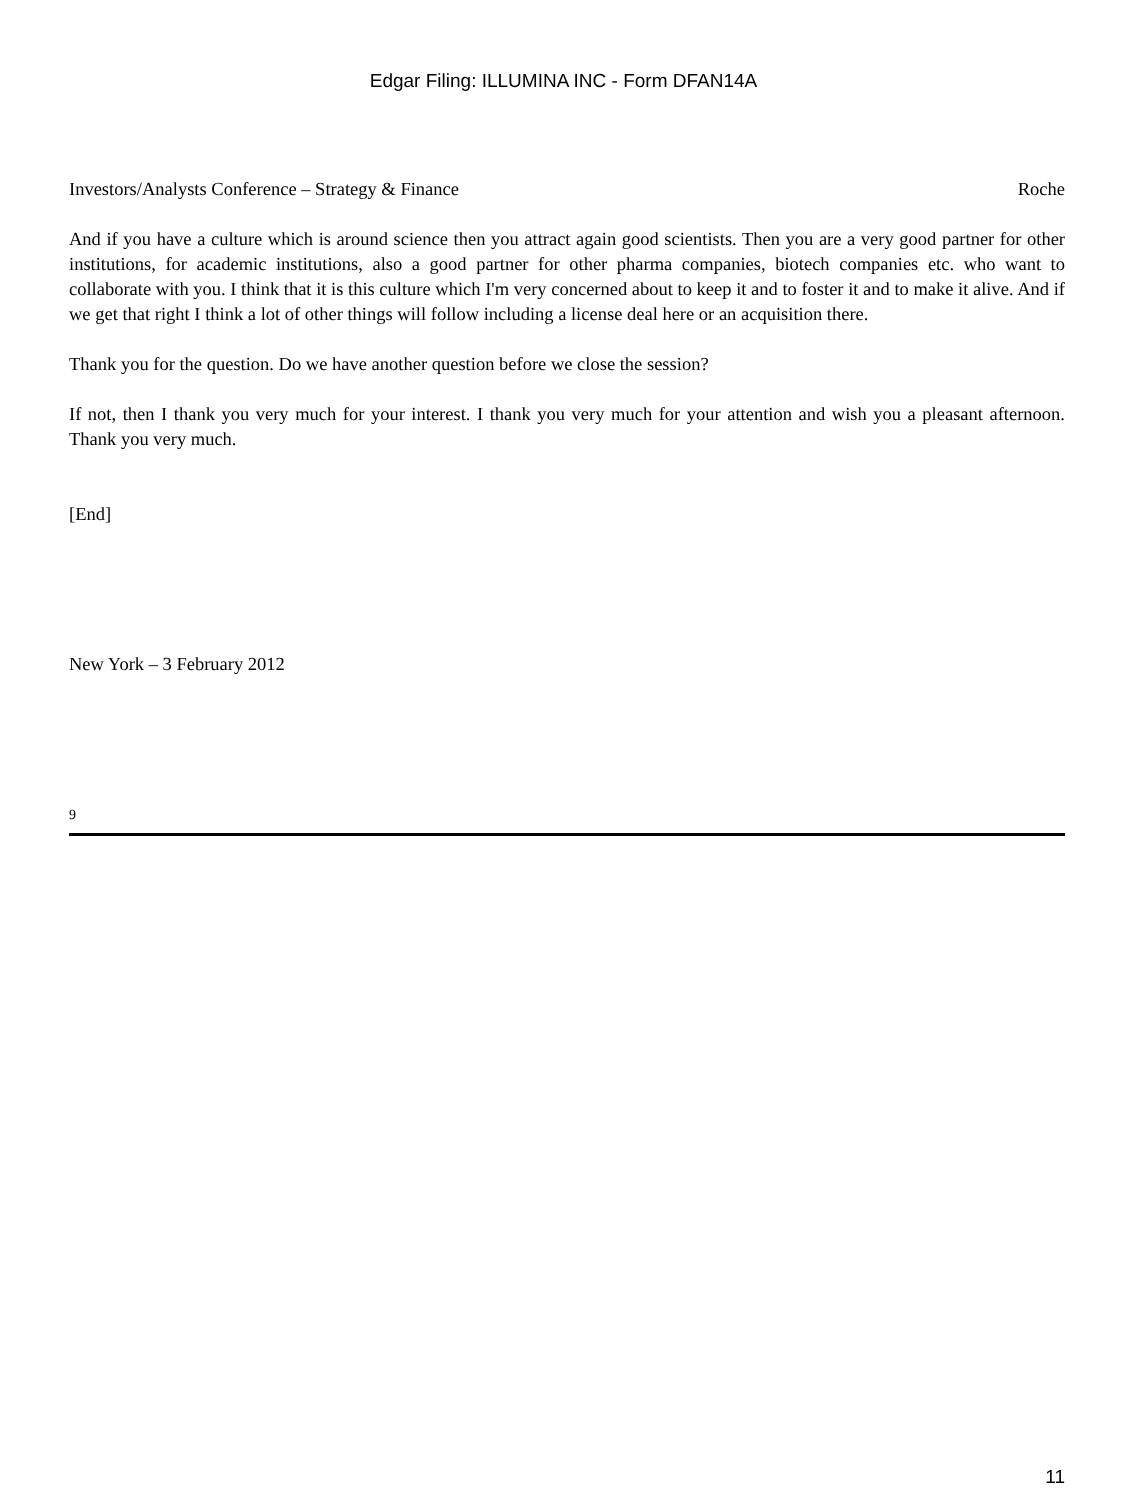Edgar Filing: ILLUMINA INC - Form DFAN14A
Investors/Analysts Conference – Strategy & Finance Roche
And if you have a culture which is around science then you attract again good scientists. Then you are a very good partner for other institutions, for academic institutions, also a good partner for other pharma companies, biotech companies etc. who want to collaborate with you. I think that it is this culture which I'm very concerned about to keep it and to foster it and to make it alive. And if we get that right I think a lot of other things will follow including a license deal here or an acquisition there.
Thank you for the question. Do we have another question before we close the session?
If not, then I thank you very much for your interest. I thank you very much for your attention and wish you a pleasant afternoon. Thank you very much.
[End]
New York – 3 February 2012
9
11